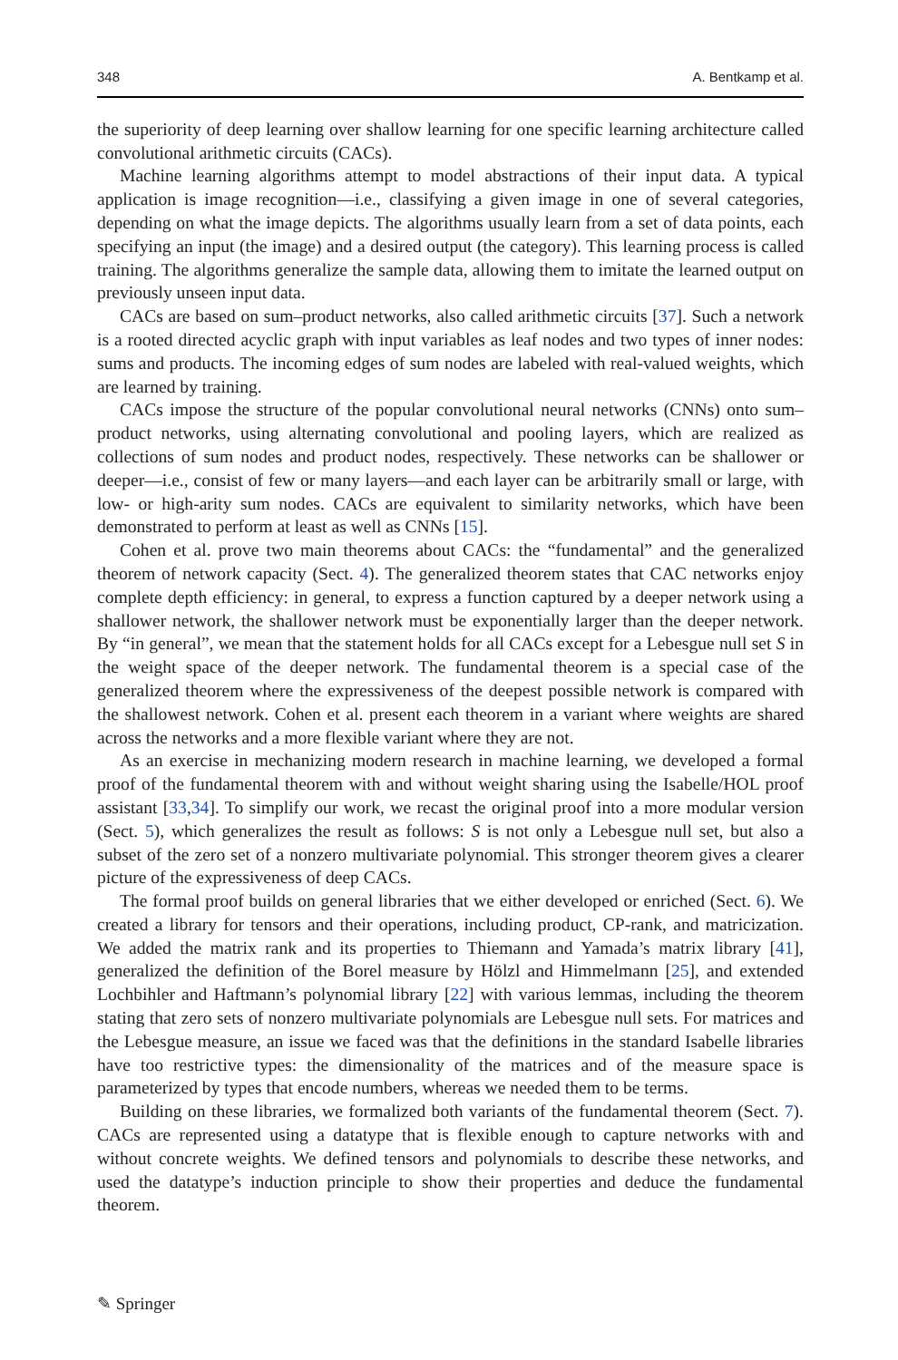348 A. Bentkamp et al.
the superiority of deep learning over shallow learning for one specific learning architecture called convolutional arithmetic circuits (CACs).
Machine learning algorithms attempt to model abstractions of their input data. A typical application is image recognition—i.e., classifying a given image in one of several categories, depending on what the image depicts. The algorithms usually learn from a set of data points, each specifying an input (the image) and a desired output (the category). This learning process is called training. The algorithms generalize the sample data, allowing them to imitate the learned output on previously unseen input data.
CACs are based on sum–product networks, also called arithmetic circuits [37]. Such a network is a rooted directed acyclic graph with input variables as leaf nodes and two types of inner nodes: sums and products. The incoming edges of sum nodes are labeled with real-valued weights, which are learned by training.
CACs impose the structure of the popular convolutional neural networks (CNNs) onto sum–product networks, using alternating convolutional and pooling layers, which are realized as collections of sum nodes and product nodes, respectively. These networks can be shallower or deeper—i.e., consist of few or many layers—and each layer can be arbitrarily small or large, with low- or high-arity sum nodes. CACs are equivalent to similarity networks, which have been demonstrated to perform at least as well as CNNs [15].
Cohen et al. prove two main theorems about CACs: the “fundamental” and the generalized theorem of network capacity (Sect. 4). The generalized theorem states that CAC networks enjoy complete depth efficiency: in general, to express a function captured by a deeper network using a shallower network, the shallower network must be exponentially larger than the deeper network. By “in general”, we mean that the statement holds for all CACs except for a Lebesgue null set S in the weight space of the deeper network. The fundamental theorem is a special case of the generalized theorem where the expressiveness of the deepest possible network is compared with the shallowest network. Cohen et al. present each theorem in a variant where weights are shared across the networks and a more flexible variant where they are not.
As an exercise in mechanizing modern research in machine learning, we developed a formal proof of the fundamental theorem with and without weight sharing using the Isabelle/HOL proof assistant [33,34]. To simplify our work, we recast the original proof into a more modular version (Sect. 5), which generalizes the result as follows: S is not only a Lebesgue null set, but also a subset of the zero set of a nonzero multivariate polynomial. This stronger theorem gives a clearer picture of the expressiveness of deep CACs.
The formal proof builds on general libraries that we either developed or enriched (Sect. 6). We created a library for tensors and their operations, including product, CP-rank, and matricization. We added the matrix rank and its properties to Thiemann and Yamada’s matrix library [41], generalized the definition of the Borel measure by Hölzl and Himmelmann [25], and extended Lochbihler and Haftmann’s polynomial library [22] with various lemmas, including the theorem stating that zero sets of nonzero multivariate polynomials are Lebesgue null sets. For matrices and the Lebesgue measure, an issue we faced was that the definitions in the standard Isabelle libraries have too restrictive types: the dimensionality of the matrices and of the measure space is parameterized by types that encode numbers, whereas we needed them to be terms.
Building on these libraries, we formalized both variants of the fundamental theorem (Sect. 7). CACs are represented using a datatype that is flexible enough to capture networks with and without concrete weights. We defined tensors and polynomials to describe these networks, and used the datatype’s induction principle to show their properties and deduce the fundamental theorem.
✎ Springer